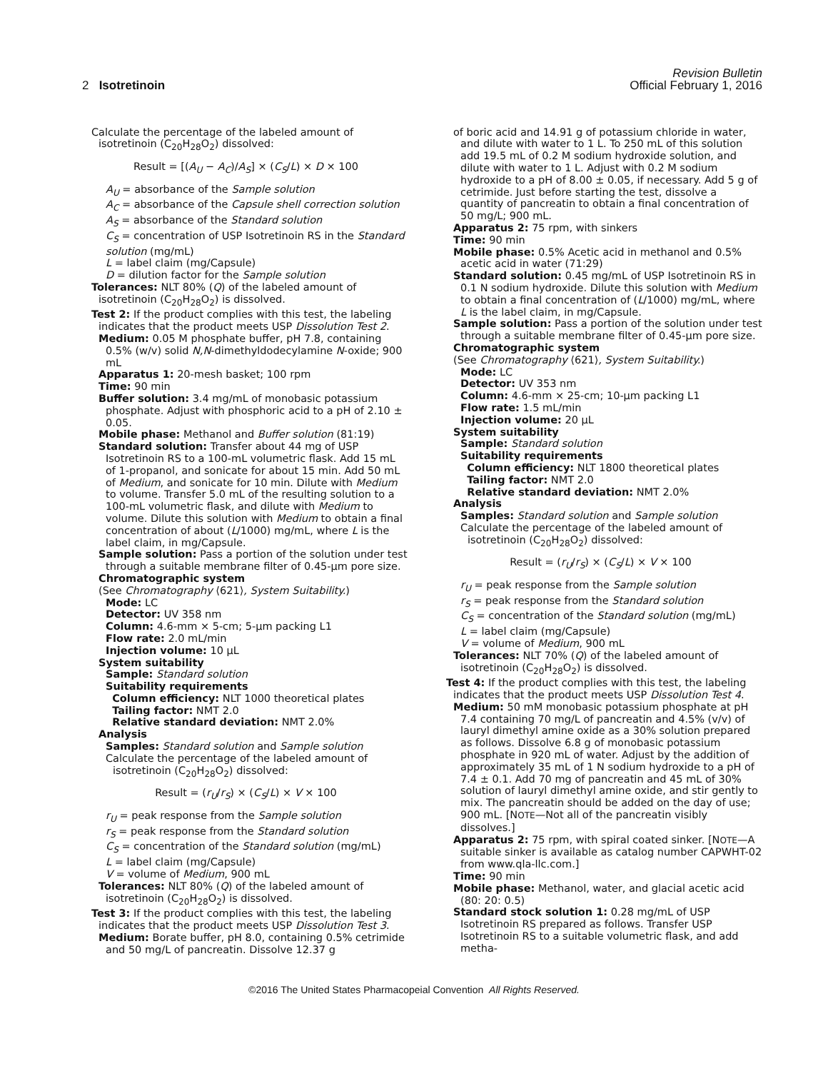Revision Bulletin
2 Isotretinoin Official February 1, 2016
Calculate the percentage of the labeled amount of isotretinoin (C<sub>20</sub>H<sub>28</sub>O<sub>2</sub>) dissolved:
Result = [(A<sub>U</sub> − A<sub>C</sub>)/A<sub>S</sub>] × (C<sub>S</sub>/L) × D × 100
A<sub>U</sub> = absorbance of the Sample solution
A<sub>C</sub> = absorbance of the Capsule shell correction solution
A<sub>S</sub> = absorbance of the Standard solution
C<sub>S</sub> = concentration of USP Isotretinoin RS in the Standard solution (mg/mL)
L = label claim (mg/Capsule)
D = dilution factor for the Sample solution
Tolerances: NLT 80% (Q) of the labeled amount of isotretinoin (C<sub>20</sub>H<sub>28</sub>O<sub>2</sub>) is dissolved.
Test 2: If the product complies with this test, the labeling indicates that the product meets USP Dissolution Test 2.
Medium: 0.05 M phosphate buffer, pH 7.8, containing 0.5% (w/v) solid N,N-dimethyldodecylamine N-oxide; 900 mL
Apparatus 1: 20-mesh basket; 100 rpm
Time: 90 min
Buffer solution: 3.4 mg/mL of monobasic potassium phosphate. Adjust with phosphoric acid to a pH of 2.10 ± 0.05.
Mobile phase: Methanol and Buffer solution (81:19)
Standard solution: Transfer about 44 mg of USP Isotretinoin RS to a 100-mL volumetric flask. Add 15 mL of 1-propanol, and sonicate for about 15 min. Add 50 mL of Medium, and sonicate for 10 min. Dilute with Medium to volume. Transfer 5.0 mL of the resulting solution to a 100-mL volumetric flask, and dilute with Medium to volume. Dilute this solution with Medium to obtain a final concentration of about (L/1000) mg/mL, where L is the label claim, in mg/Capsule.
Sample solution: Pass a portion of the solution under test through a suitable membrane filter of 0.45-µm pore size.
Chromatographic system
(See Chromatography ⟨621⟩, System Suitability.)
Mode: LC
Detector: UV 358 nm
Column: 4.6-mm × 5-cm; 5-µm packing L1
Flow rate: 2.0 mL/min
Injection volume: 10 µL
System suitability
Sample: Standard solution
Suitability requirements
Column efficiency: NLT 1000 theoretical plates
Tailing factor: NMT 2.0
Relative standard deviation: NMT 2.0%
Analysis
Samples: Standard solution and Sample solution
Calculate the percentage of the labeled amount of isotretinoin (C<sub>20</sub>H<sub>28</sub>O<sub>2</sub>) dissolved:
Result = (r<sub>U</sub>/r<sub>S</sub>) × (C<sub>S</sub>/L) × V × 100
r<sub>U</sub> = peak response from the Sample solution
r<sub>S</sub> = peak response from the Standard solution
C<sub>S</sub> = concentration of the Standard solution (mg/mL)
L = label claim (mg/Capsule)
V = volume of Medium, 900 mL
Tolerances: NLT 80% (Q) of the labeled amount of isotretinoin (C<sub>20</sub>H<sub>28</sub>O<sub>2</sub>) is dissolved.
Test 3: If the product complies with this test, the labeling indicates that the product meets USP Dissolution Test 3.
Medium: Borate buffer, pH 8.0, containing 0.5% cetrimide and 50 mg/L of pancreatin. Dissolve 12.37 g
of boric acid and 14.91 g of potassium chloride in water, and dilute with water to 1 L. To 250 mL of this solution add 19.5 mL of 0.2 M sodium hydroxide solution, and dilute with water to 1 L. Adjust with 0.2 M sodium hydroxide to a pH of 8.00 ± 0.05, if necessary. Add 5 g of cetrimide. Just before starting the test, dissolve a quantity of pancreatin to obtain a final concentration of 50 mg/L; 900 mL.
Apparatus 2: 75 rpm, with sinkers
Time: 90 min
Mobile phase: 0.5% Acetic acid in methanol and 0.5% acetic acid in water (71:29)
Standard solution: 0.45 mg/mL of USP Isotretinoin RS in 0.1 N sodium hydroxide. Dilute this solution with Medium to obtain a final concentration of (L/1000) mg/mL, where L is the label claim, in mg/Capsule.
Sample solution: Pass a portion of the solution under test through a suitable membrane filter of 0.45-µm pore size.
Chromatographic system
(See Chromatography ⟨621⟩, System Suitability.)
Mode: LC
Detector: UV 353 nm
Column: 4.6-mm × 25-cm; 10-µm packing L1
Flow rate: 1.5 mL/min
Injection volume: 20 µL
System suitability
Sample: Standard solution
Suitability requirements
Column efficiency: NLT 1800 theoretical plates
Tailing factor: NMT 2.0
Relative standard deviation: NMT 2.0%
Analysis
Samples: Standard solution and Sample solution
Calculate the percentage of the labeled amount of isotretinoin (C<sub>20</sub>H<sub>28</sub>O<sub>2</sub>) dissolved:
Result = (r<sub>U</sub>/r<sub>S</sub>) × (C<sub>S</sub>/L) × V × 100
r<sub>U</sub> = peak response from the Sample solution
r<sub>S</sub> = peak response from the Standard solution
C<sub>S</sub> = concentration of the Standard solution (mg/mL)
L = label claim (mg/Capsule)
V = volume of Medium, 900 mL
Tolerances: NLT 70% (Q) of the labeled amount of isotretinoin (C<sub>20</sub>H<sub>28</sub>O<sub>2</sub>) is dissolved.
Test 4: If the product complies with this test, the labeling indicates that the product meets USP Dissolution Test 4.
Medium: 50 mM monobasic potassium phosphate at pH 7.4 containing 70 mg/L of pancreatin and 4.5% (v/v) of lauryl dimethyl amine oxide as a 30% solution prepared as follows. Dissolve 6.8 g of monobasic potassium phosphate in 920 mL of water. Adjust by the addition of approximately 35 mL of 1 N sodium hydroxide to a pH of 7.4 ± 0.1. Add 70 mg of pancreatin and 45 mL of 30% solution of lauryl dimethyl amine oxide, and stir gently to mix. The pancreatin should be added on the day of use; 900 mL. [NOTE—Not all of the pancreatin visibly dissolves.]
Apparatus 2: 75 rpm, with spiral coated sinker. [NOTE—A suitable sinker is available as catalog number CAPWHT-02 from www.qla-llc.com.]
Time: 90 min
Mobile phase: Methanol, water, and glacial acetic acid (80: 20: 0.5)
Standard stock solution 1: 0.28 mg/mL of USP Isotretinoin RS prepared as follows. Transfer USP Isotretinoin RS to a suitable volumetric flask, and add metha-
©2016 The United States Pharmacopeial Convention All Rights Reserved.